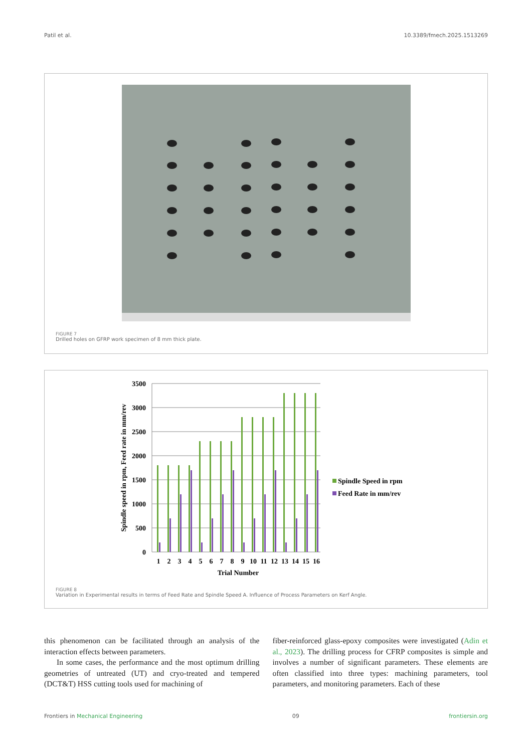Patil et al. 10.3389/fmech.2025.1513269
FIGURE 7
Drilled holes on GFRP work specimen of 8 mm thick plate.
3500
3000
2500
2000
1500
1000
500
0
1
2
3
4
5
6
7
8
9
10
11
12
13
14
15
16
Trial Number
Spindle speed in rpm, Feed rate in mm/rev
Spindle Speed in rpm
Feed Rate in mm/rev
FIGURE 8
Variation in Experimental results in terms of Feed Rate and Spindle Speed A. Influence of Process Parameters on Kerf Angle.
this phenomenon can be facilitated through an analysis of the interaction effects between parameters.
In some cases, the performance and the most optimum drilling geometries of untreated (UT) and cryo-treated and tempered (DCT&T) HSS cutting tools used for machining of
fiber-reinforced glass-epoxy composites were investigated (Adin et al., 2023). The drilling process for CFRP composites is simple and involves a number of significant parameters. These elements are often classified into three types: machining parameters, tool parameters, and monitoring parameters. Each of these
Frontiers in Mechanical Engineering 09 frontiersin.org